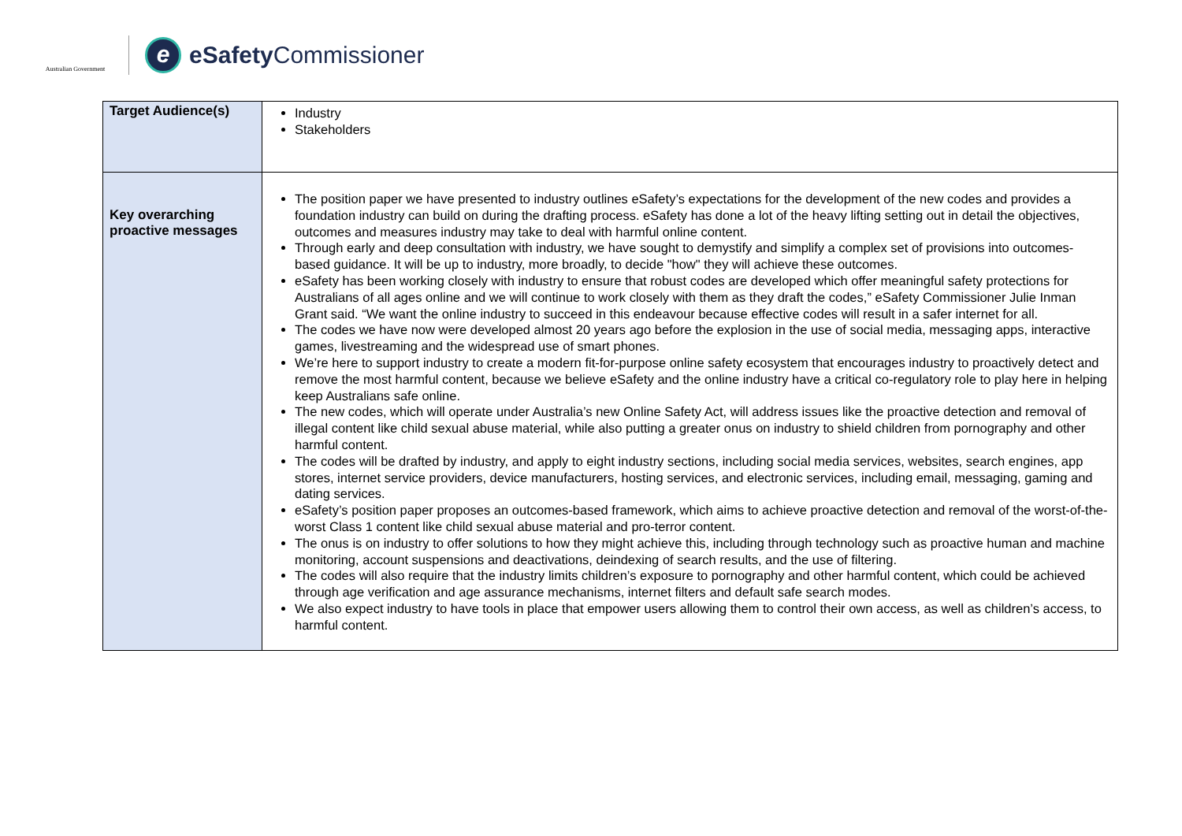Australian Government
e
eSafety Commissioner
| Target Audience(s) | Industry Stakeholders |
| Key overarching proactive messages | The position paper we have presented to industry outlines eSafety’s expectations for the development of the new codes and provides a foundation industry can build on during the drafting process. eSafety has done a lot of the heavy lifting setting out in detail the objectives, outcomes and measures industry may take to deal with harmful online content. Through early and deep consultation with industry, we have sought to demystify and simplify a complex set of provisions into outcomes-based guidance. It will be up to industry, more broadly, to decide "how" they will achieve these outcomes. eSafety has been working closely with industry to ensure that robust codes are developed which offer meaningful safety protections for Australians of all ages online and we will continue to work closely with them as they draft the codes,” eSafety Commissioner Julie Inman Grant said. “We want the online industry to succeed in this endeavour because effective codes will result in a safer internet for all. The codes we have now were developed almost 20 years ago before the explosion in the use of social media, messaging apps, interactive games, livestreaming and the widespread use of smart phones. We’re here to support industry to create a modern fit-for-purpose online safety ecosystem that encourages industry to proactively detect and remove the most harmful content, because we believe eSafety and the online industry have a critical co-regulatory role to play here in helping keep Australians safe online. The new codes, which will operate under Australia’s new Online Safety Act, will address issues like the proactive detection and removal of illegal content like child sexual abuse material, while also putting a greater onus on industry to shield children from pornography and other harmful content. The codes will be drafted by industry, and apply to eight industry sections, including social media services, websites, search engines, app stores, internet service providers, device manufacturers, hosting services, and electronic services, including email, messaging, gaming and dating services. eSafety’s position paper proposes an outcomes-based framework, which aims to achieve proactive detection and removal of the worst-of-the-worst Class 1 content like child sexual abuse material and pro-terror content. The onus is on industry to offer solutions to how they might achieve this, including through technology such as proactive human and machine monitoring, account suspensions and deactivations, deindexing of search results, and the use of filtering. The codes will also require that the industry limits children’s exposure to pornography and other harmful content, which could be achieved through age verification and age assurance mechanisms, internet filters and default safe search modes. We also expect industry to have tools in place that empower users allowing them to control their own access, as well as children’s access, to harmful content. |